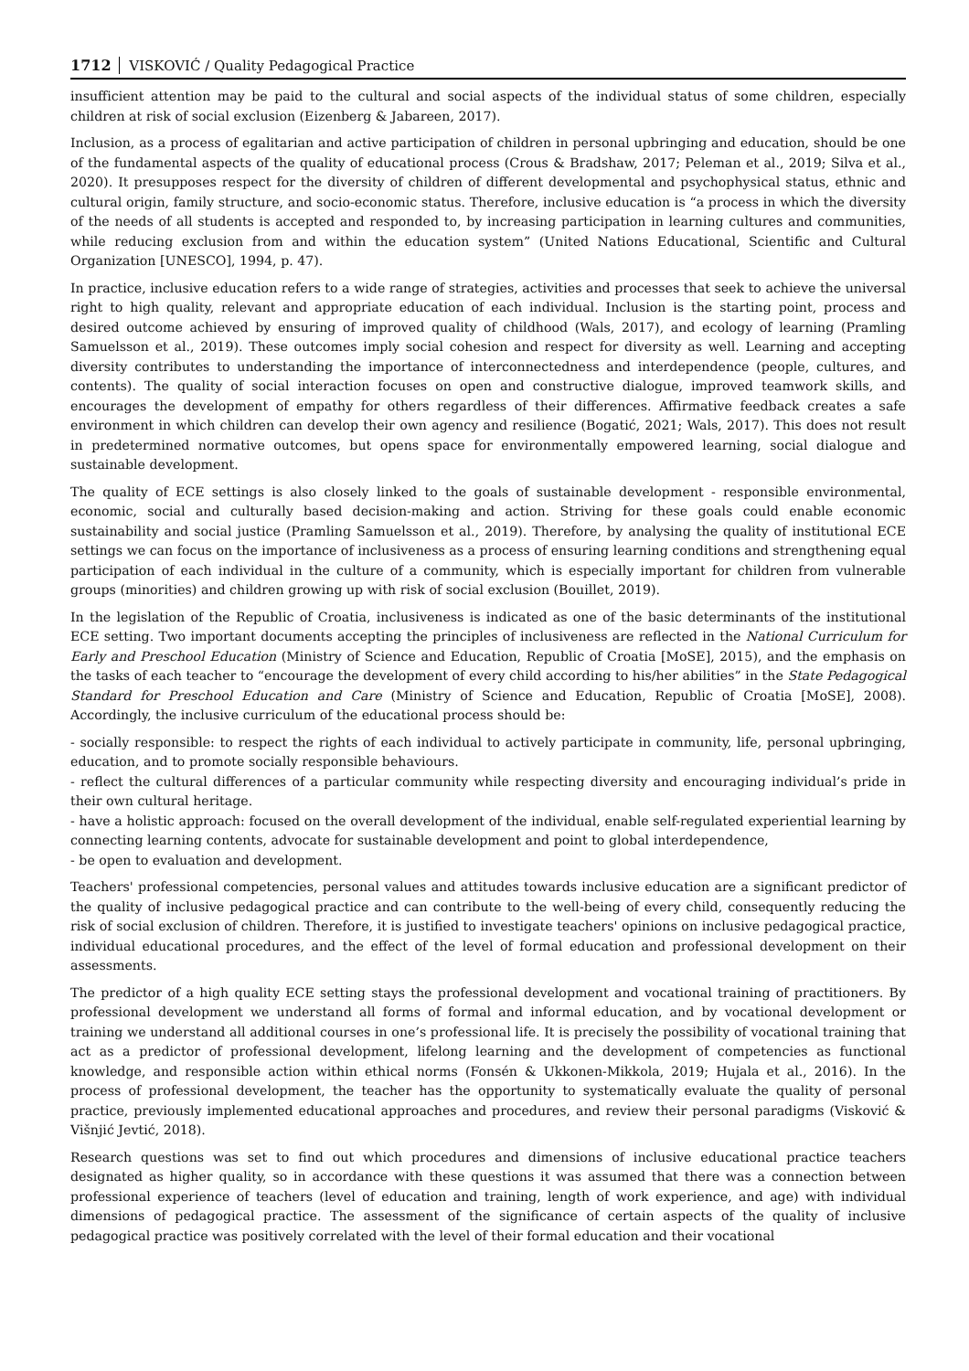1712 VISKOVIĆ / Quality Pedagogical Practice
insufficient attention may be paid to the cultural and social aspects of the individual status of some children, especially children at risk of social exclusion (Eizenberg & Jabareen, 2017).
Inclusion, as a process of egalitarian and active participation of children in personal upbringing and education, should be one of the fundamental aspects of the quality of educational process (Crous & Bradshaw, 2017; Peleman et al., 2019; Silva et al., 2020). It presupposes respect for the diversity of children of different developmental and psychophysical status, ethnic and cultural origin, family structure, and socio-economic status. Therefore, inclusive education is “a process in which the diversity of the needs of all students is accepted and responded to, by increasing participation in learning cultures and communities, while reducing exclusion from and within the education system” (United Nations Educational, Scientific and Cultural Organization [UNESCO], 1994, p. 47).
In practice, inclusive education refers to a wide range of strategies, activities and processes that seek to achieve the universal right to high quality, relevant and appropriate education of each individual. Inclusion is the starting point, process and desired outcome achieved by ensuring of improved quality of childhood (Wals, 2017), and ecology of learning (Pramling Samuelsson et al., 2019). These outcomes imply social cohesion and respect for diversity as well. Learning and accepting diversity contributes to understanding the importance of interconnectedness and interdependence (people, cultures, and contents). The quality of social interaction focuses on open and constructive dialogue, improved teamwork skills, and encourages the development of empathy for others regardless of their differences. Affirmative feedback creates a safe environment in which children can develop their own agency and resilience (Bogatić, 2021; Wals, 2017). This does not result in predetermined normative outcomes, but opens space for environmentally empowered learning, social dialogue and sustainable development.
The quality of ECE settings is also closely linked to the goals of sustainable development - responsible environmental, economic, social and culturally based decision-making and action. Striving for these goals could enable economic sustainability and social justice (Pramling Samuelsson et al., 2019). Therefore, by analysing the quality of institutional ECE settings we can focus on the importance of inclusiveness as a process of ensuring learning conditions and strengthening equal participation of each individual in the culture of a community, which is especially important for children from vulnerable groups (minorities) and children growing up with risk of social exclusion (Bouillet, 2019).
In the legislation of the Republic of Croatia, inclusiveness is indicated as one of the basic determinants of the institutional ECE setting. Two important documents accepting the principles of inclusiveness are reflected in the National Curriculum for Early and Preschool Education (Ministry of Science and Education, Republic of Croatia [MoSE], 2015), and the emphasis on the tasks of each teacher to “encourage the development of every child according to his/her abilities” in the State Pedagogical Standard for Preschool Education and Care (Ministry of Science and Education, Republic of Croatia [MoSE], 2008). Accordingly, the inclusive curriculum of the educational process should be:
- socially responsible: to respect the rights of each individual to actively participate in community, life, personal upbringing, education, and to promote socially responsible behaviours.
- reflect the cultural differences of a particular community while respecting diversity and encouraging individual’s pride in their own cultural heritage.
- have a holistic approach: focused on the overall development of the individual, enable self-regulated experiential learning by connecting learning contents, advocate for sustainable development and point to global interdependence,
- be open to evaluation and development.
Teachers' professional competencies, personal values and attitudes towards inclusive education are a significant predictor of the quality of inclusive pedagogical practice and can contribute to the well-being of every child, consequently reducing the risk of social exclusion of children. Therefore, it is justified to investigate teachers' opinions on inclusive pedagogical practice, individual educational procedures, and the effect of the level of formal education and professional development on their assessments.
The predictor of a high quality ECE setting stays the professional development and vocational training of practitioners. By professional development we understand all forms of formal and informal education, and by vocational development or training we understand all additional courses in one’s professional life. It is precisely the possibility of vocational training that act as a predictor of professional development, lifelong learning and the development of competencies as functional knowledge, and responsible action within ethical norms (Fonsén & Ukkonen-Mikkola, 2019; Hujala et al., 2016). In the process of professional development, the teacher has the opportunity to systematically evaluate the quality of personal practice, previously implemented educational approaches and procedures, and review their personal paradigms (Visković & Višnjić Jevtić, 2018).
Research questions was set to find out which procedures and dimensions of inclusive educational practice teachers designated as higher quality, so in accordance with these questions it was assumed that there was a connection between professional experience of teachers (level of education and training, length of work experience, and age) with individual dimensions of pedagogical practice. The assessment of the significance of certain aspects of the quality of inclusive pedagogical practice was positively correlated with the level of their formal education and their vocational